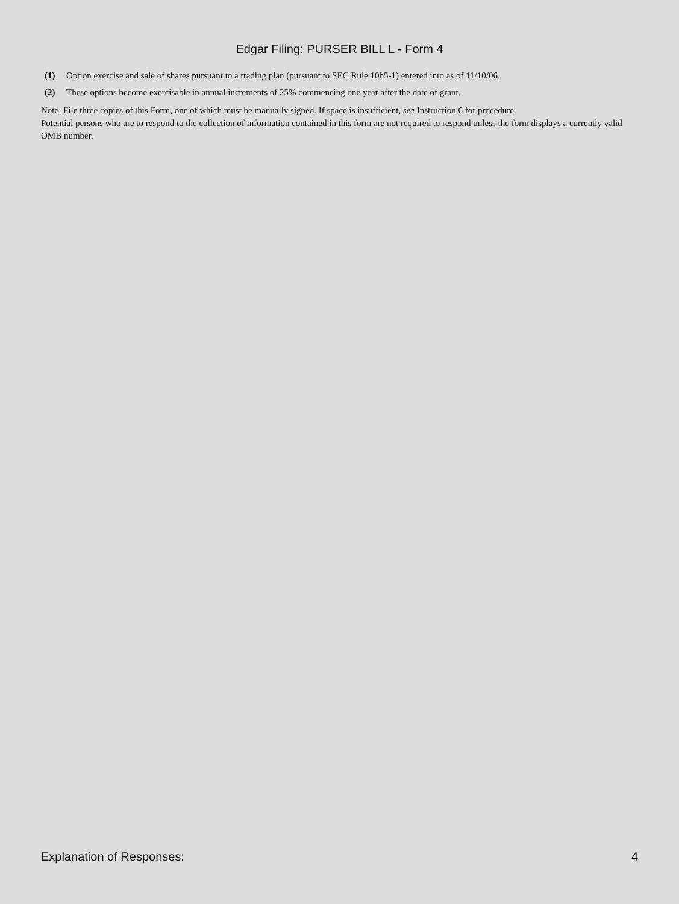Edgar Filing: PURSER BILL L - Form 4
(1) Option exercise and sale of shares pursuant to a trading plan (pursuant to SEC Rule 10b5-1) entered into as of 11/10/06.
(2) These options become exercisable in annual increments of 25% commencing one year after the date of grant.
Note: File three copies of this Form, one of which must be manually signed. If space is insufficient, see Instruction 6 for procedure.
Potential persons who are to respond to the collection of information contained in this form are not required to respond unless the form displays a currently valid OMB number.
Explanation of Responses: 4